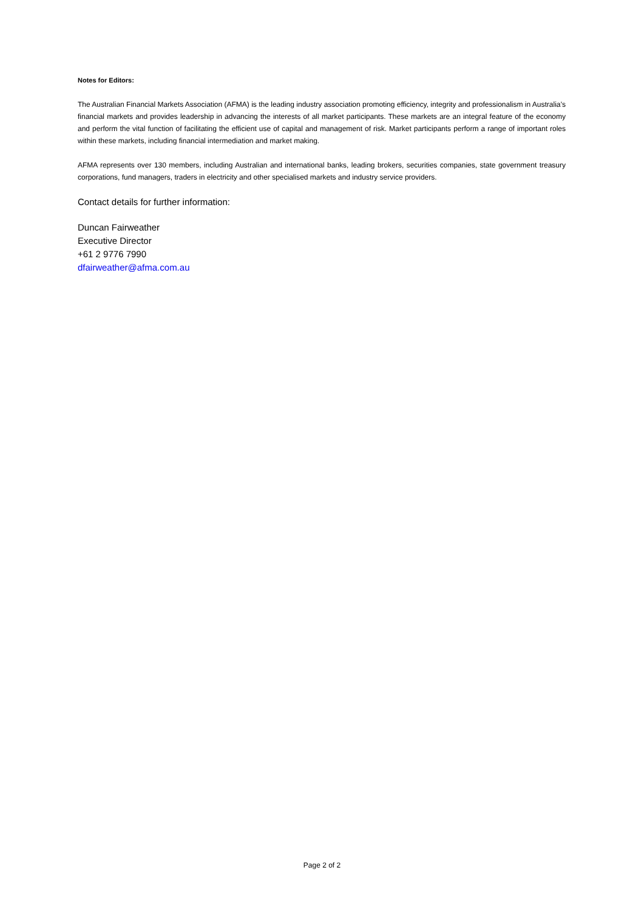Notes for Editors:
The Australian Financial Markets Association (AFMA) is the leading industry association promoting efficiency, integrity and professionalism in Australia’s financial markets and provides leadership in advancing the interests of all market participants. These markets are an integral feature of the economy and perform the vital function of facilitating the efficient use of capital and management of risk. Market participants perform a range of important roles within these markets, including financial intermediation and market making.
AFMA represents over 130 members, including Australian and international banks, leading brokers, securities companies, state government treasury corporations, fund managers, traders in electricity and other specialised markets and industry service providers.
Contact details for further information:
Duncan Fairweather
Executive Director
+61 2 9776 7990
dfairweather@afma.com.au
Page 2 of 2